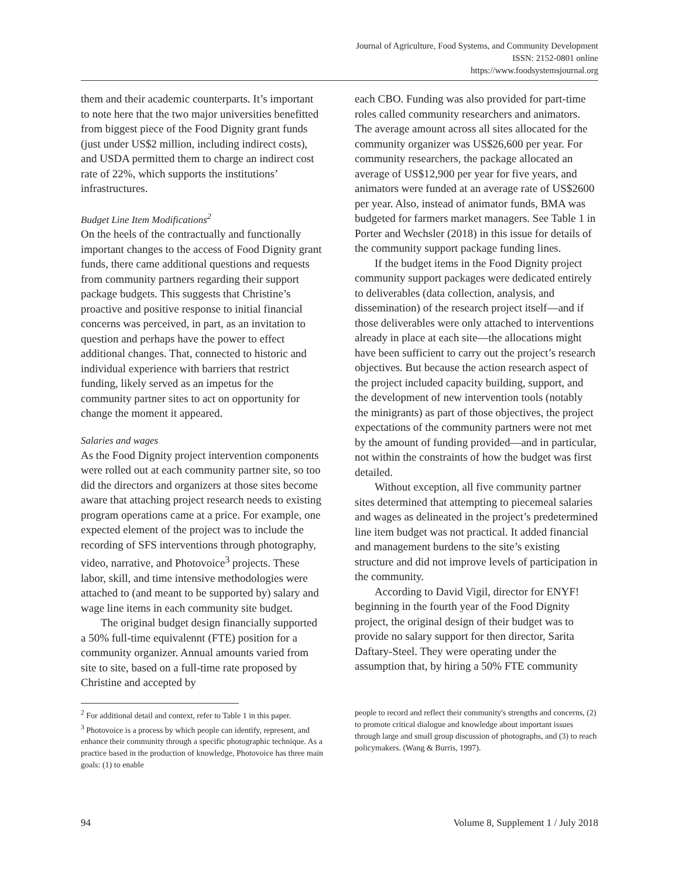Journal of Agriculture, Food Systems, and Community Development
ISSN: 2152-0801 online
https://www.foodsystemsjournal.org
them and their academic counterparts. It’s important to note here that the two major universities benefitted from biggest piece of the Food Dignity grant funds (just under US$2 million, including indirect costs), and USDA permitted them to charge an indirect cost rate of 22%, which supports the institutions’ infrastructures.
Budget Line Item Modifications<sup>2</sup>
On the heels of the contractually and functionally important changes to the access of Food Dignity grant funds, there came additional questions and requests from community partners regarding their support package budgets. This suggests that Christine’s proactive and positive response to initial financial concerns was perceived, in part, as an invitation to question and perhaps have the power to effect additional changes. That, connected to historic and individual experience with barriers that restrict funding, likely served as an impetus for the community partner sites to act on opportunity for change the moment it appeared.
Salaries and wages
As the Food Dignity project intervention components were rolled out at each community partner site, so too did the directors and organizers at those sites become aware that attaching project research needs to existing program operations came at a price. For example, one expected element of the project was to include the recording of SFS interventions through photography, video, narrative, and Photovoice<sup>3</sup> projects. These labor, skill, and time intensive methodologies were attached to (and meant to be supported by) salary and wage line items in each community site budget.
The original budget design financially supported a 50% full-time equivalennt (FTE) position for a community organizer. Annual amounts varied from site to site, based on a full-time rate proposed by Christine and accepted by
each CBO. Funding was also provided for part-time roles called community researchers and animators. The average amount across all sites allocated for the community organizer was US$26,600 per year. For community researchers, the package allocated an average of US$12,900 per year for five years, and animators were funded at an average rate of US$2600 per year. Also, instead of animator funds, BMA was budgeted for farmers market managers. See Table 1 in Porter and Wechsler (2018) in this issue for details of the community support package funding lines.
If the budget items in the Food Dignity project community support packages were dedicated entirely to deliverables (data collection, analysis, and dissemination) of the research project itself––and if those deliverables were only attached to interventions already in place at each site––the allocations might have been sufficient to carry out the project’s research objectives. But because the action research aspect of the project included capacity building, support, and the development of new intervention tools (notably the minigrants) as part of those objectives, the project expectations of the community partners were not met by the amount of funding provided—and in particular, not within the constraints of how the budget was first detailed.
Without exception, all five community partner sites determined that attempting to piecemeal salaries and wages as delineated in the project’s predetermined line item budget was not practical. It added financial and management burdens to the site’s existing structure and did not improve levels of participation in the community.
According to David Vigil, director for ENYF! beginning in the fourth year of the Food Dignity project, the original design of their budget was to provide no salary support for then director, Sarita Daftary-Steel. They were operating under the assumption that, by hiring a 50% FTE community
<sup>2</sup> For additional detail and context, refer to Table 1 in this paper.
<sup>3</sup> Photovoice is a process by which people can identify, represent, and enhance their community through a specific photographic technique. As a practice based in the production of knowledge, Photovoice has three main goals: (1) to enable
people to record and reflect their community's strengths and concerns, (2) to promote critical dialogue and knowledge about important issues through large and small group discussion of photographs, and (3) to reach policymakers. (Wang & Burris, 1997).
94 Volume 8, Supplement 1 / July 2018